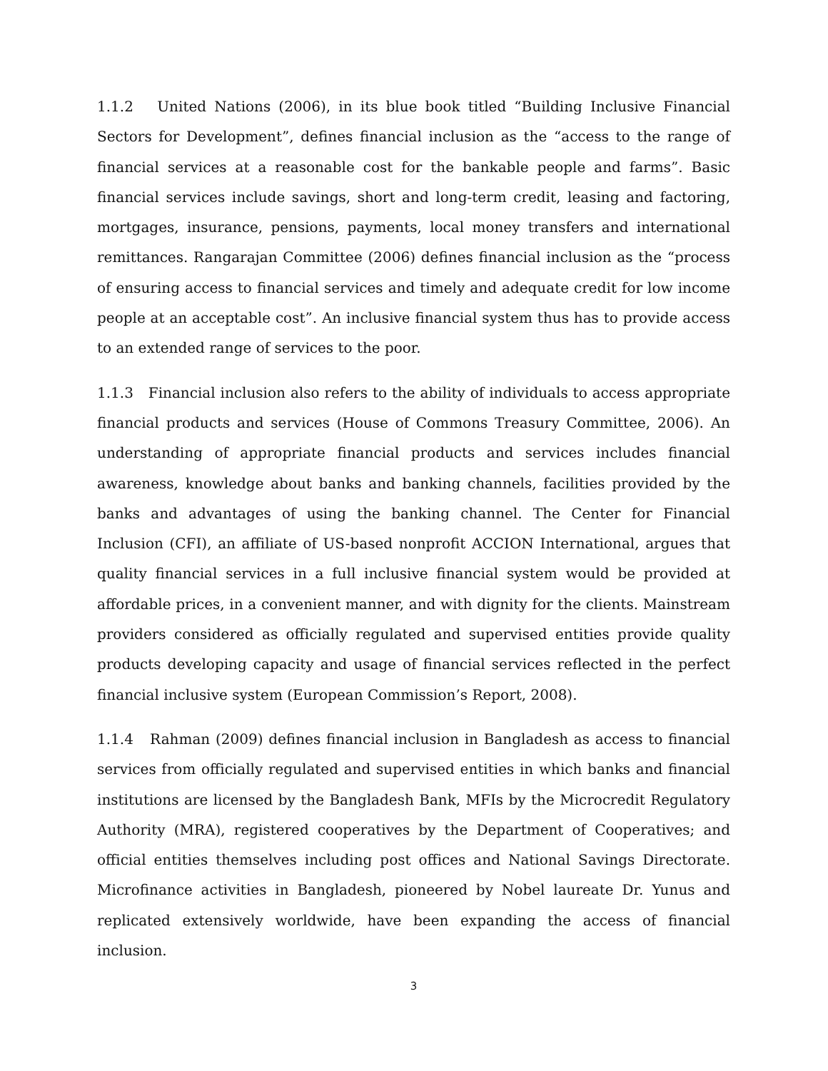1.1.2 United Nations (2006), in its blue book titled “Building Inclusive Financial Sectors for Development”, defines financial inclusion as the “access to the range of financial services at a reasonable cost for the bankable people and farms”. Basic financial services include savings, short and long-term credit, leasing and factoring, mortgages, insurance, pensions, payments, local money transfers and international remittances. Rangarajan Committee (2006) defines financial inclusion as the “process of ensuring access to financial services and timely and adequate credit for low income people at an acceptable cost”. An inclusive financial system thus has to provide access to an extended range of services to the poor.
1.1.3 Financial inclusion also refers to the ability of individuals to access appropriate financial products and services (House of Commons Treasury Committee, 2006). An understanding of appropriate financial products and services includes financial awareness, knowledge about banks and banking channels, facilities provided by the banks and advantages of using the banking channel. The Center for Financial Inclusion (CFI), an affiliate of US-based nonprofit ACCION International, argues that quality financial services in a full inclusive financial system would be provided at affordable prices, in a convenient manner, and with dignity for the clients. Mainstream providers considered as officially regulated and supervised entities provide quality products developing capacity and usage of financial services reflected in the perfect financial inclusive system (European Commission’s Report, 2008).
1.1.4 Rahman (2009) defines financial inclusion in Bangladesh as access to financial services from officially regulated and supervised entities in which banks and financial institutions are licensed by the Bangladesh Bank, MFIs by the Microcredit Regulatory Authority (MRA), registered cooperatives by the Department of Cooperatives; and official entities themselves including post offices and National Savings Directorate. Microfinance activities in Bangladesh, pioneered by Nobel laureate Dr. Yunus and replicated extensively worldwide, have been expanding the access of financial inclusion.
3